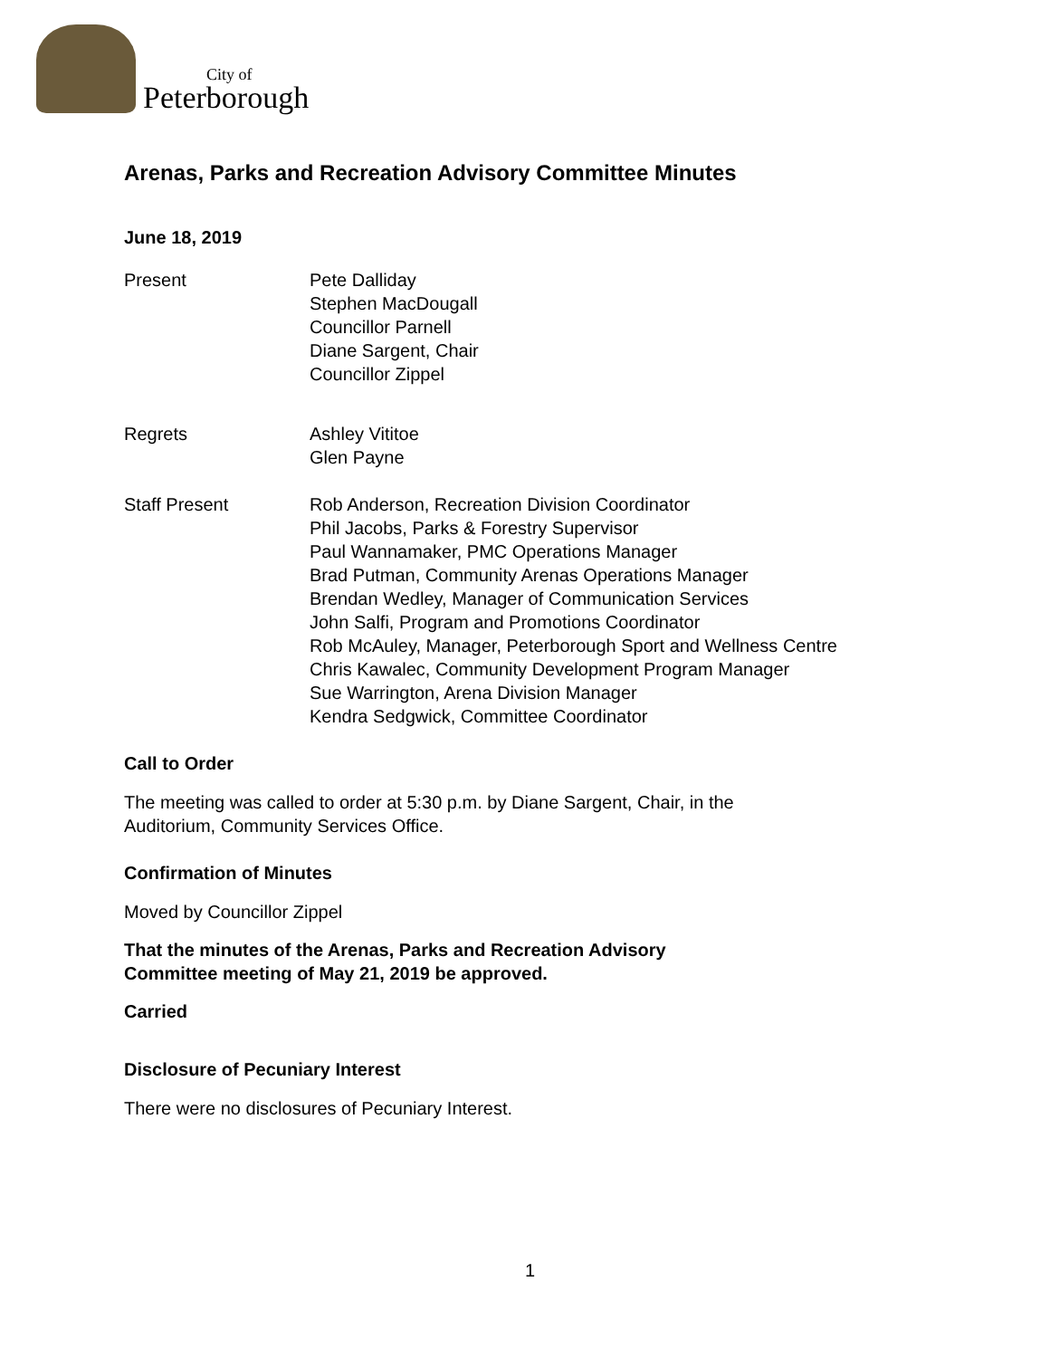City of
Peterborough
Arenas, Parks and Recreation Advisory Committee Minutes
June 18, 2019
Present Pete Dalliday
Stephen MacDougall
Councillor Parnell
Diane Sargent, Chair
Councillor Zippel
Regrets Ashley Vititoe
Glen Payne
Staff Present Rob Anderson, Recreation Division Coordinator
Phil Jacobs, Parks & Forestry Supervisor
Paul Wannamaker, PMC Operations Manager
Brad Putman, Community Arenas Operations Manager
Brendan Wedley, Manager of Communication Services
John Salfi, Program and Promotions Coordinator
Rob McAuley, Manager, Peterborough Sport and Wellness Centre
Chris Kawalec, Community Development Program Manager
Sue Warrington, Arena Division Manager
Kendra Sedgwick, Committee Coordinator
Call to Order
The meeting was called to order at 5:30 p.m. by Diane Sargent, Chair, in the
Auditorium, Community Services Office.
Confirmation of Minutes
Moved by Councillor Zippel
That the minutes of the Arenas, Parks and Recreation Advisory
Committee meeting of May 21, 2019 be approved.
Carried
Disclosure of Pecuniary Interest
There were no disclosures of Pecuniary Interest.
1